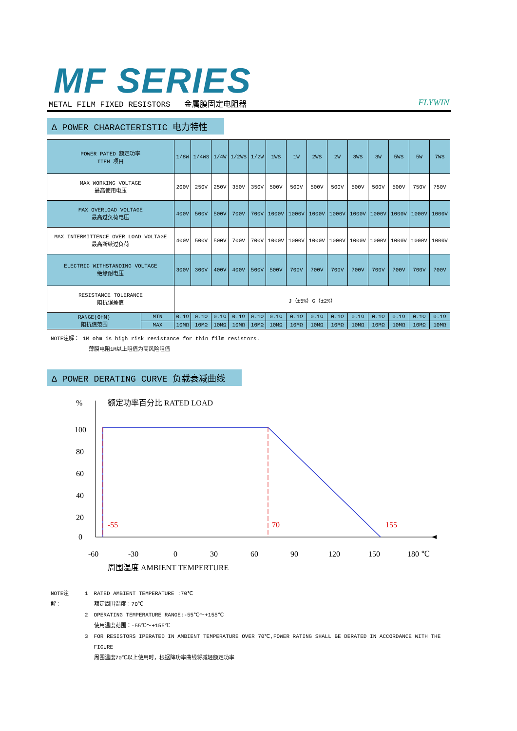MF SERIES
METAL FILM FIXED RESISTORS 金属膜固定电阻器 FLYWIN
Δ POWER CHARACTERISTIC 电力特性
| POWER PATED 额定功率 ITEM 项目 | | 1/8W | 1/4WS | 1/4W | 1/2WS | 1/2W | 1WS | 1W | 2WS | 2W | 3WS | 3W | 5WS | 5W | 7WS |
| --- | --- | --- | --- | --- | --- | --- | --- | --- | --- | --- | --- | --- | --- | --- | --- |
| MAX WORKING VOLTAGE 最高使用电压 | | 200V | 250V | 250V | 350V | 350V | 500V | 500V | 500V | 500V | 500V | 500V | 500V | 750V | 750V |
| MAX OVERLOAD VOLTAGE 最高过负荷电压 | | 400V | 500V | 500V | 700V | 700V | 1000V | 1000V | 1000V | 1000V | 1000V | 1000V | 1000V | 1000V | 1000V |
| MAX INTERMITTENCE OVER LOAD VOLTAGE 最高断续过负荷 | | 400V | 500V | 500V | 700V | 700V | 1000V | 1000V | 1000V | 1000V | 1000V | 1000V | 1000V | 1000V | 1000V |
| ELECTRIC WITHSTANDING VOLTAGE 绝缘耐电压 | | 300V | 300V | 400V | 400V | 500V | 500V | 700V | 700V | 700V | 700V | 700V | 700V | 700V | 700V |
| RESISTANCE TOLERANCE 阻抗误差值 | | J（±5%）G（±2%） | | | | | | | | | | | | | |
| RANGE(OHM) 阻抗值范围 | MIN | 0.1Ω | 0.1Ω | 0.1Ω | 0.1Ω | 0.1Ω | 0.1Ω | 0.1Ω | 0.1Ω | 0.1Ω | 0.1Ω | 0.1Ω | 0.1Ω | 0.1Ω | 0.1Ω |
| | MAX | 10MΩ | 10MΩ | 10MΩ | 10MΩ | 10MΩ | 10MΩ | 10MΩ | 10MΩ | 10MΩ | 10MΩ | 10MΩ | 10MΩ | 10MΩ | 10MΩ |
NOTE注解： 1M ohm is high risk resistance for thin film resistors.
薄膜电阻1M以上阻值为高风险阻值
Δ POWER DERATING CURVE 负载衰减曲线
%
额定功率百分比 RATED LOAD
100
80
60
40
20
0
-60
-30
0
30
60
90
120
150
180 ℃
周围温度 AMBIENT TEMPERTURE
-55
70
155
| NOTE注解： | 1 | RATED AMBIENT TEMPERATURE :70℃ 额定周围温度：70℃ |
| | 2 | OPERATING TEMPERATURE RANGE:-55℃～+155℃ 使用温度范围：-55℃～+155℃ |
| | 3 | FOR RESISTORS IPERATED IN AMBIENT TEMPERATURE OVER 70℃,POWER RATING SHALL BE DERATED IN ACCORDANCE WITH THE FIGURE 周围温度70℃以上使用时，根据降功率曲线将减轻额定功率 |